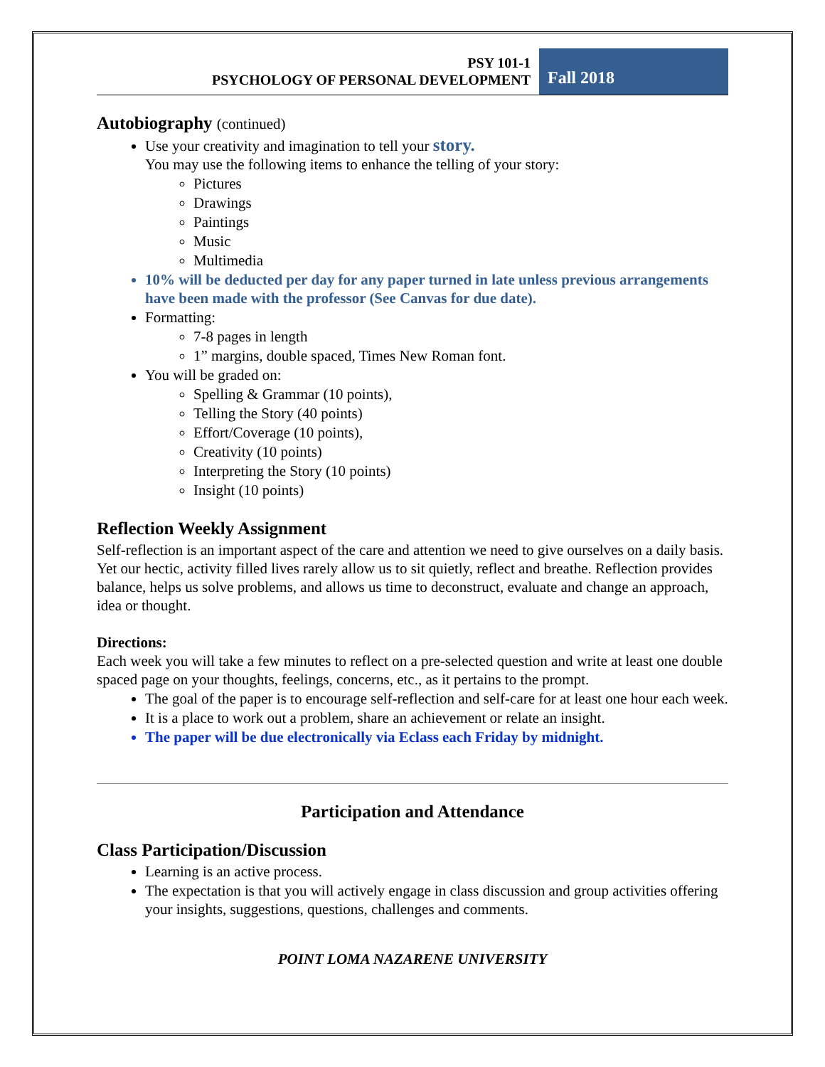PSY 101-1
PSYCHOLOGY OF PERSONAL DEVELOPMENT
Fall 2018
Autobiography (continued)
Use your creativity and imagination to tell your story.
You may use the following items to enhance the telling of your story:
Pictures
Drawings
Paintings
Music
Multimedia
10% will be deducted per day for any paper turned in late unless previous arrangements have been made with the professor (See Canvas for due date).
Formatting:
7-8 pages in length
1” margins, double spaced, Times New Roman font.
You will be graded on:
Spelling & Grammar (10 points),
Telling the Story (40 points)
Effort/Coverage (10 points),
Creativity (10 points)
Interpreting the Story (10 points)
Insight (10 points)
Reflection Weekly Assignment
Self-reflection is an important aspect of the care and attention we need to give ourselves on a daily basis. Yet our hectic, activity filled lives rarely allow us to sit quietly, reflect and breathe. Reflection provides balance, helps us solve problems, and allows us time to deconstruct, evaluate and change an approach, idea or thought.
Directions:
Each week you will take a few minutes to reflect on a pre-selected question and write at least one double spaced page on your thoughts, feelings, concerns, etc., as it pertains to the prompt.
The goal of the paper is to encourage self-reflection and self-care for at least one hour each week.
It is a place to work out a problem, share an achievement or relate an insight.
The paper will be due electronically via Eclass each Friday by midnight.
Participation and Attendance
Class Participation/Discussion
Learning is an active process.
The expectation is that you will actively engage in class discussion and group activities offering your insights, suggestions, questions, challenges and comments.
POINT LOMA NAZARENE UNIVERSITY